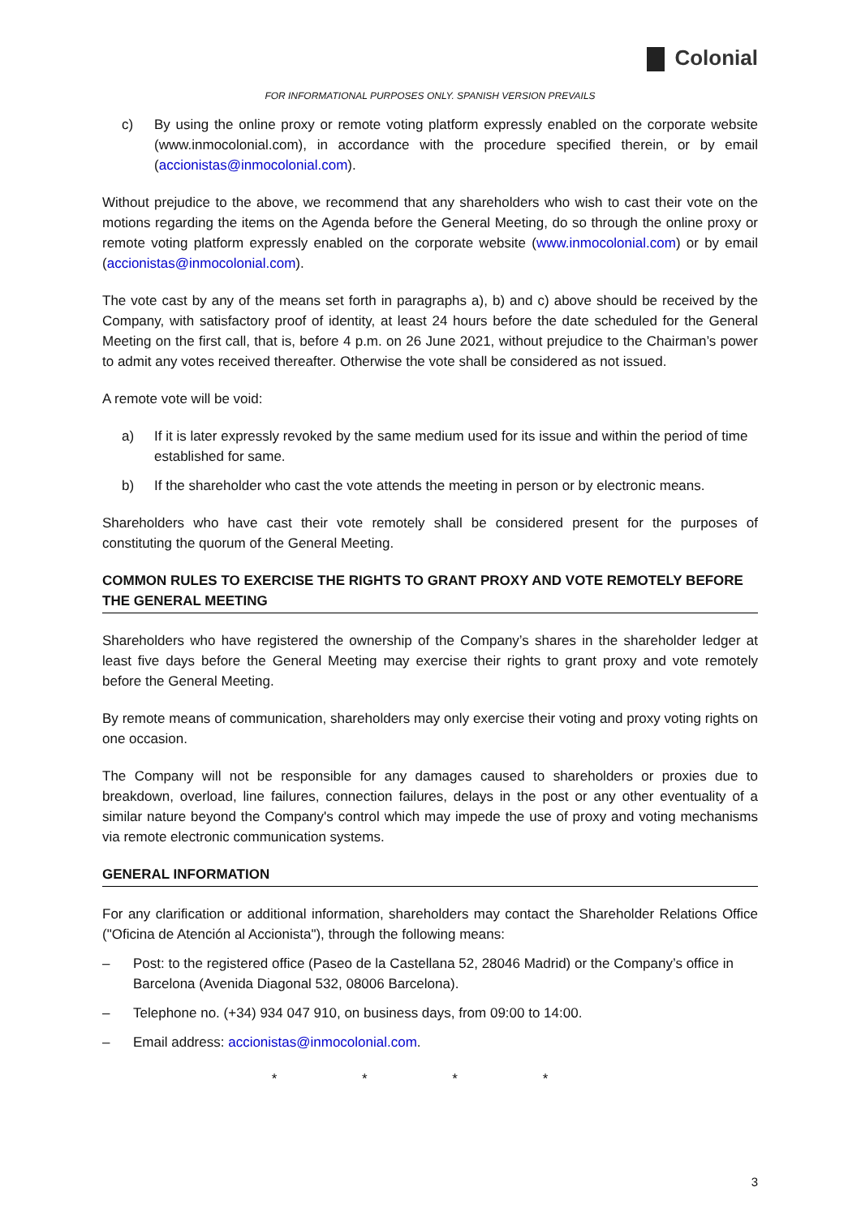Colonial
FOR INFORMATIONAL PURPOSES ONLY. SPANISH VERSION PREVAILS
c) By using the online proxy or remote voting platform expressly enabled on the corporate website (www.inmocolonial.com), in accordance with the procedure specified therein, or by email (accionistas@inmocolonial.com).
Without prejudice to the above, we recommend that any shareholders who wish to cast their vote on the motions regarding the items on the Agenda before the General Meeting, do so through the online proxy or remote voting platform expressly enabled on the corporate website (www.inmocolonial.com) or by email (accionistas@inmocolonial.com).
The vote cast by any of the means set forth in paragraphs a), b) and c) above should be received by the Company, with satisfactory proof of identity, at least 24 hours before the date scheduled for the General Meeting on the first call, that is, before 4 p.m. on 26 June 2021, without prejudice to the Chairman’s power to admit any votes received thereafter. Otherwise the vote shall be considered as not issued.
A remote vote will be void:
a) If it is later expressly revoked by the same medium used for its issue and within the period of time established for same.
b) If the shareholder who cast the vote attends the meeting in person or by electronic means.
Shareholders who have cast their vote remotely shall be considered present for the purposes of constituting the quorum of the General Meeting.
COMMON RULES TO EXERCISE THE RIGHTS TO GRANT PROXY AND VOTE REMOTELY BEFORE THE GENERAL MEETING
Shareholders who have registered the ownership of the Company’s shares in the shareholder ledger at least five days before the General Meeting may exercise their rights to grant proxy and vote remotely before the General Meeting.
By remote means of communication, shareholders may only exercise their voting and proxy voting rights on one occasion.
The Company will not be responsible for any damages caused to shareholders or proxies due to breakdown, overload, line failures, connection failures, delays in the post or any other eventuality of a similar nature beyond the Company's control which may impede the use of proxy and voting mechanisms via remote electronic communication systems.
GENERAL INFORMATION
For any clarification or additional information, shareholders may contact the Shareholder Relations Office ("Oficina de Atención al Accionista"), through the following means:
– Post: to the registered office (Paseo de la Castellana 52, 28046 Madrid) or the Company’s office in Barcelona (Avenida Diagonal 532, 08006 Barcelona).
– Telephone no. (+34) 934 047 910, on business days, from 09:00 to 14:00.
– Email address: accionistas@inmocolonial.com.
* * * *
3